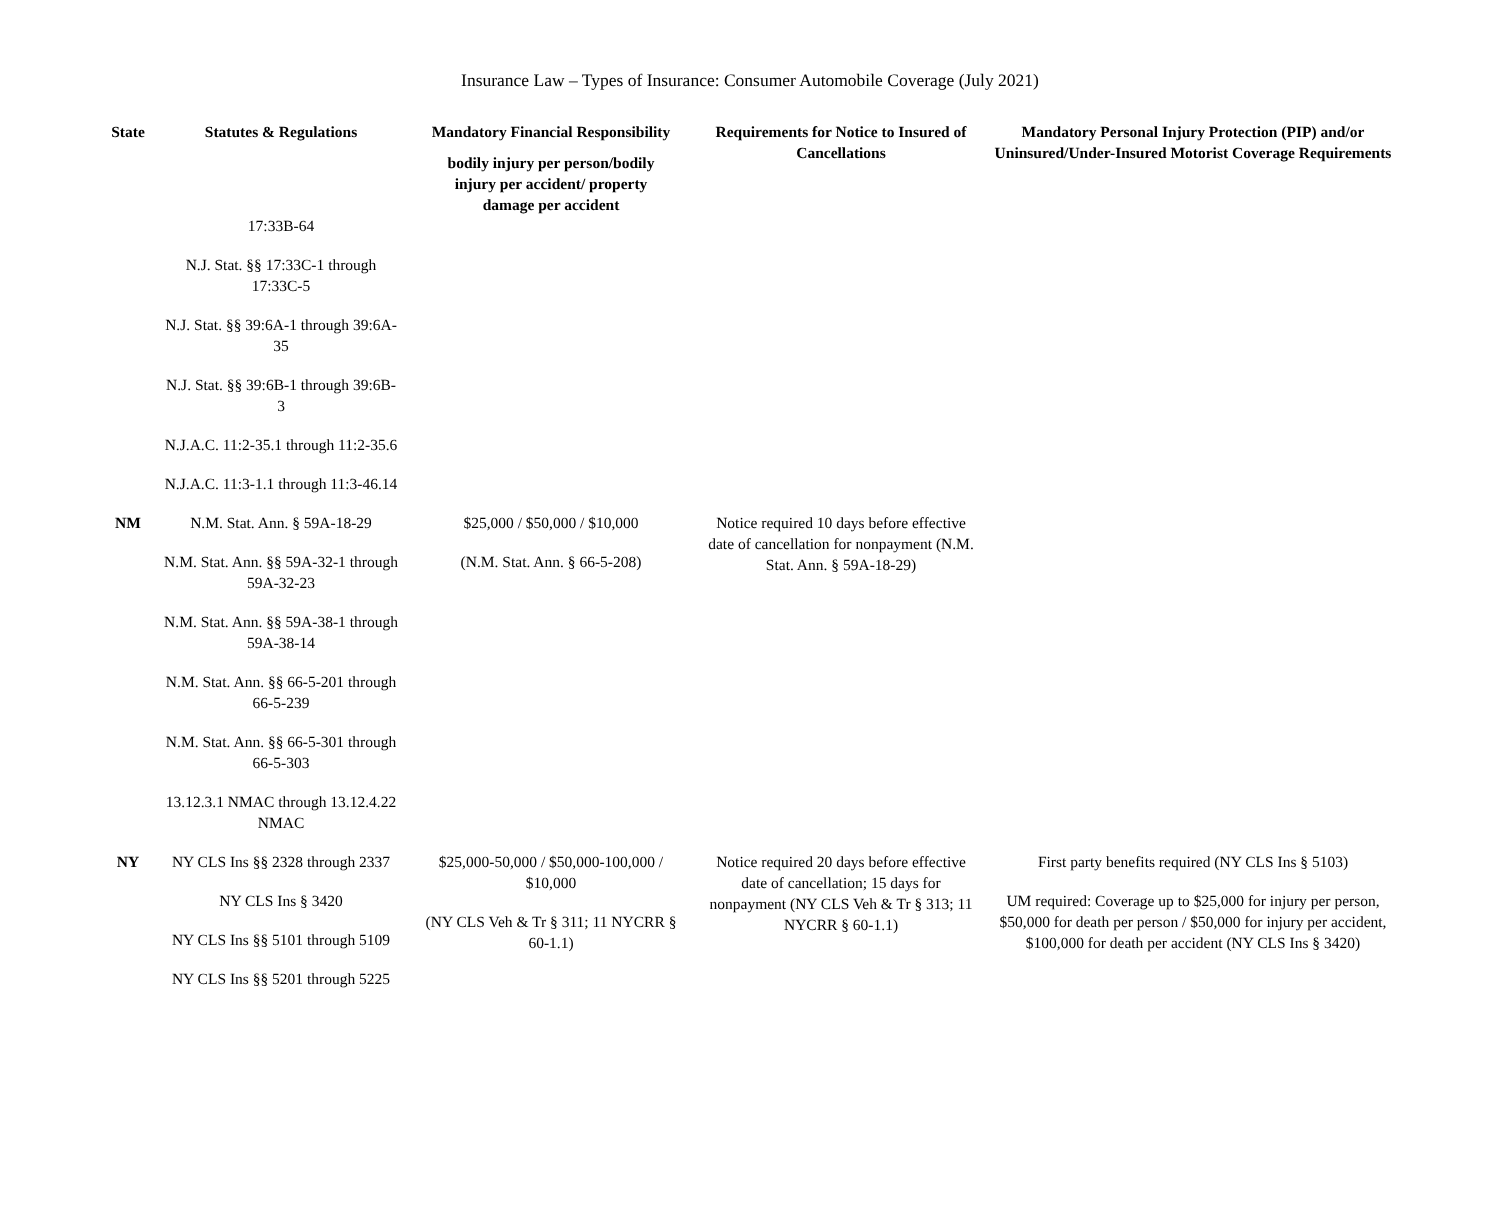Insurance Law – Types of Insurance: Consumer Automobile Coverage (July 2021)
| State | Statutes & Regulations | Mandatory Financial Responsibility bodily injury per person/bodily injury per accident/ property damage per accident | Requirements for Notice to Insured of Cancellations | Mandatory Personal Injury Protection (PIP) and/or Uninsured/Under-Insured Motorist Coverage Requirements |
| --- | --- | --- | --- | --- |
| | 17:33B-64 N.J. Stat. §§ 17:33C-1 through 17:33C-5 N.J. Stat. §§ 39:6A-1 through 39:6A-35 N.J. Stat. §§ 39:6B-1 through 39:6B-3 N.J.A.C. 11:2-35.1 through 11:2-35.6 N.J.A.C. 11:3-1.1 through 11:3-46.14 | | | |
| NM | N.M. Stat. Ann. § 59A-18-29 N.M. Stat. Ann. §§ 59A-32-1 through 59A-32-23 N.M. Stat. Ann. §§ 59A-38-1 through 59A-38-14 N.M. Stat. Ann. §§ 66-5-201 through 66-5-239 N.M. Stat. Ann. §§ 66-5-301 through 66-5-303 13.12.3.1 NMAC through 13.12.4.22 NMAC | $25,000 / $50,000 / $10,000 (N.M. Stat. Ann. § 66-5-208) | Notice required 10 days before effective date of cancellation for nonpayment (N.M. Stat. Ann. § 59A-18-29) | |
| NY | NY CLS Ins §§ 2328 through 2337 NY CLS Ins § 3420 NY CLS Ins §§ 5101 through 5109 NY CLS Ins §§ 5201 through 5225 | $25,000-50,000 / $50,000-100,000 / $10,000 (NY CLS Veh & Tr § 311; 11 NYCRR § 60-1.1) | Notice required 20 days before effective date of cancellation; 15 days for nonpayment (NY CLS Veh & Tr § 313; 11 NYCRR § 60-1.1) | First party benefits required (NY CLS Ins § 5103) UM required: Coverage up to $25,000 for injury per person, $50,000 for death per person / $50,000 for injury per accident, $100,000 for death per accident (NY CLS Ins § 3420) |